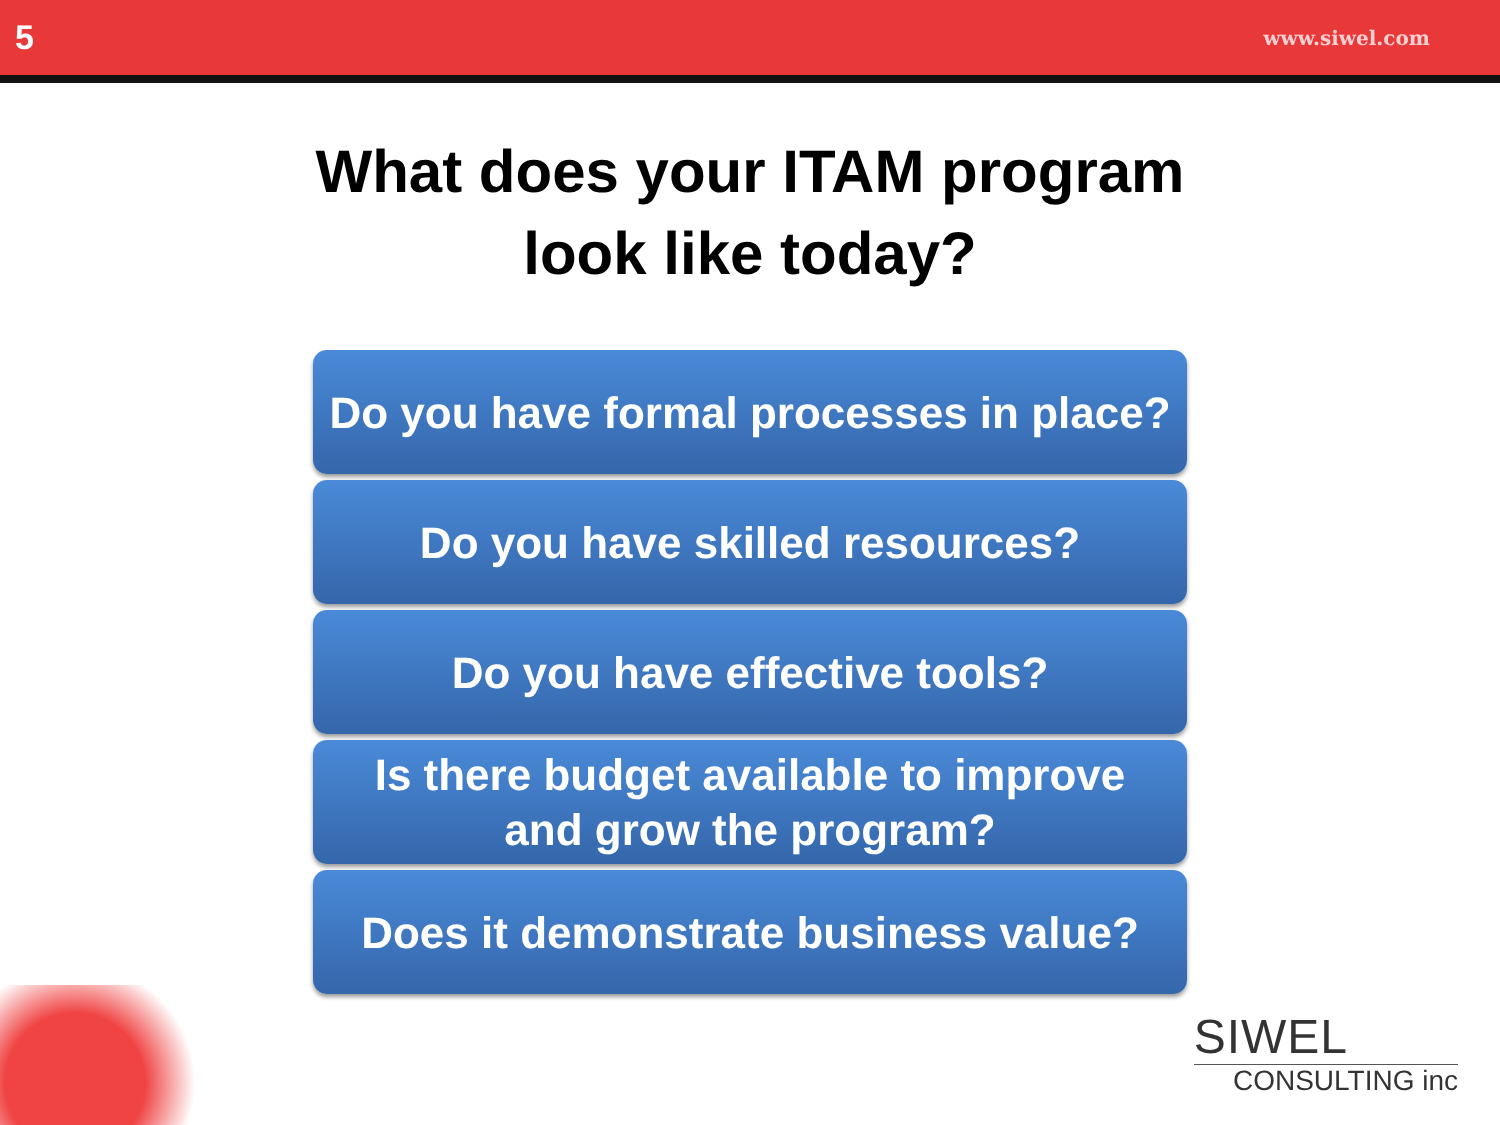5 www.siwel.com
What does your ITAM program
look like today?
Do you have formal processes in place?
Do you have skilled resources?
Do you have effective tools?
Is there budget available to improve
and grow the program?
Does it demonstrate business value?
SIWEL
CONSULTING inc